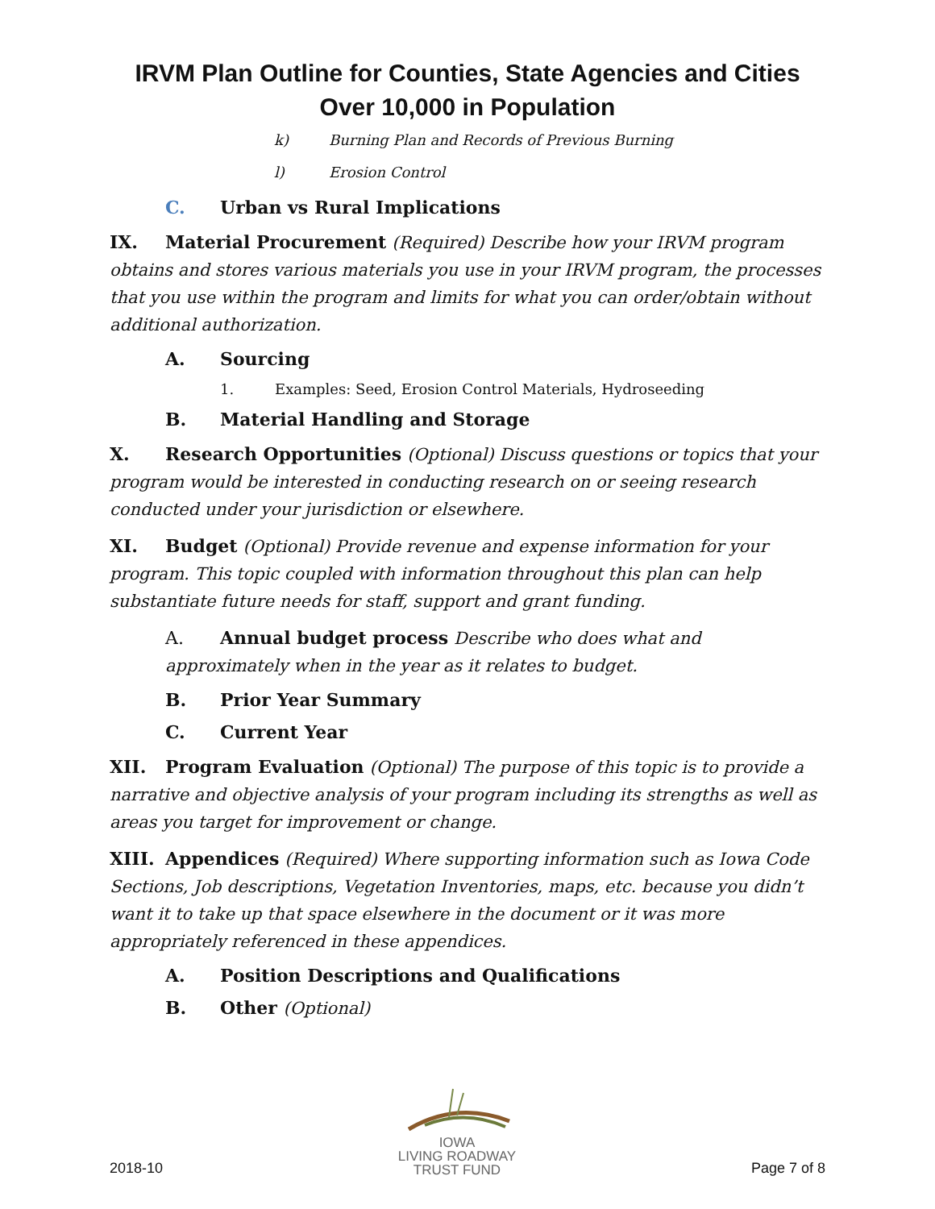IRVM Plan Outline for Counties, State Agencies and Cities
Over 10,000 in Population
k) Burning Plan and Records of Previous Burning
l) Erosion Control
C. Urban vs Rural Implications
IX. Material Procurement (Required) Describe how your IRVM program obtains and stores various materials you use in your IRVM program, the processes that you use within the program and limits for what you can order/obtain without additional authorization.
A. Sourcing
1. Examples: Seed, Erosion Control Materials, Hydroseeding
B. Material Handling and Storage
X. Research Opportunities (Optional) Discuss questions or topics that your program would be interested in conducting research on or seeing research conducted under your jurisdiction or elsewhere.
XI. Budget (Optional) Provide revenue and expense information for your program. This topic coupled with information throughout this plan can help substantiate future needs for staff, support and grant funding.
A. Annual budget process Describe who does what and approximately when in the year as it relates to budget.
B. Prior Year Summary
C. Current Year
XII. Program Evaluation (Optional) The purpose of this topic is to provide a narrative and objective analysis of your program including its strengths as well as areas you target for improvement or change.
XIII. Appendices (Required) Where supporting information such as Iowa Code Sections, Job descriptions, Vegetation Inventories, maps, etc. because you didn’t want it to take up that space elsewhere in the document or it was more appropriately referenced in these appendices.
A. Position Descriptions and Qualifications
B. Other (Optional)
2018-10
IOWA
LIVING ROADWAY
TRUST FUND
Page 7 of 8